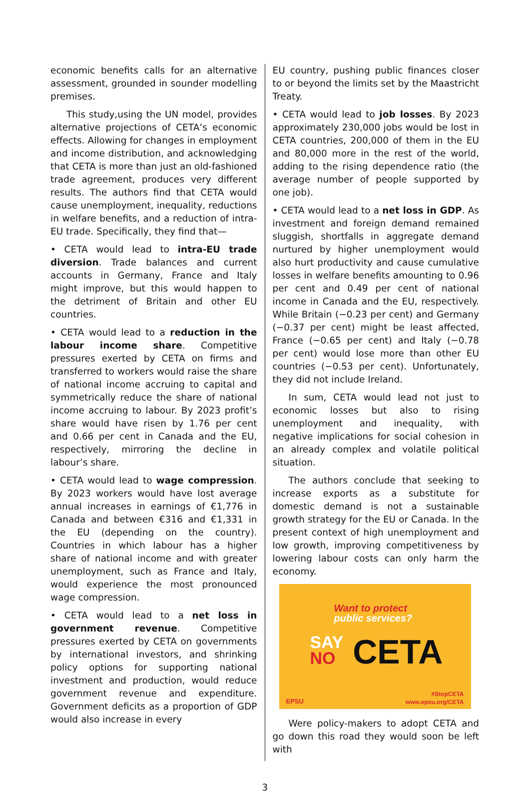economic benefits calls for an alternative assessment, grounded in sounder modelling premises.
This study,using the UN model, provides alternative projections of CETA’s economic effects. Allowing for changes in employment and income distribution, and acknowledging that CETA is more than just an old-fashioned trade agreement, produces very different results. The authors find that CETA would cause unemployment, inequality, reductions in welfare benefits, and a reduction of intra-EU trade. Specifically, they find that—
• CETA would lead to intra-EU trade diversion. Trade balances and current accounts in Germany, France and Italy might improve, but this would happen to the detriment of Britain and other EU countries.
• CETA would lead to a reduction in the labour income share. Competitive pressures exerted by CETA on firms and transferred to workers would raise the share of national income accruing to capital and symmetrically reduce the share of national income accruing to labour. By 2023 profit’s share would have risen by 1.76 per cent and 0.66 per cent in Canada and the EU, respectively, mirroring the decline in labour’s share.
• CETA would lead to wage compression. By 2023 workers would have lost average annual increases in earnings of €1,776 in Canada and between €316 and €1,331 in the EU (depending on the country). Countries in which labour has a higher share of national income and with greater unemployment, such as France and Italy, would experience the most pronounced wage compression.
• CETA would lead to a net loss in government revenue. Competitive pressures exerted by CETA on governments by international investors, and shrinking policy options for supporting national investment and production, would reduce government revenue and expenditure. Government deficits as a proportion of GDP would also increase in every
EU country, pushing public finances closer to or beyond the limits set by the Maastricht Treaty.
• CETA would lead to job losses. By 2023 approximately 230,000 jobs would be lost in CETA countries, 200,000 of them in the EU and 80,000 more in the rest of the world, adding to the rising dependence ratio (the average number of people supported by one job).
• CETA would lead to a net loss in GDP. As investment and foreign demand remained sluggish, shortfalls in aggregate demand nurtured by higher unemployment would also hurt productivity and cause cumulative losses in welfare benefits amounting to 0.96 per cent and 0.49 per cent of national income in Canada and the EU, respectively. While Britain (−0.23 per cent) and Germany (−0.37 per cent) might be least affected, France (−0.65 per cent) and Italy (−0.78 per cent) would lose more than other EU countries (−0.53 per cent). Unfortunately, they did not include Ireland.
In sum, CETA would lead not just to economic losses but also to rising unemploy­ment and inequality, with negative implications for social cohesion in an already complex and volatile political situation.
The authors conclude that seeking to increase exports as a substitute for domestic demand is not a sustainable growth strategy for the EU or Canada. In the present context of high unemployment and low growth, improving competitiveness by lowering labour costs can only harm the economy.
Want to protect
public services?
SAY
NO CETA
EPSU
#StopCETA
www.epsu.org/CETA
Were policy-makers to adopt CETA and go down this road they would soon be left with
3